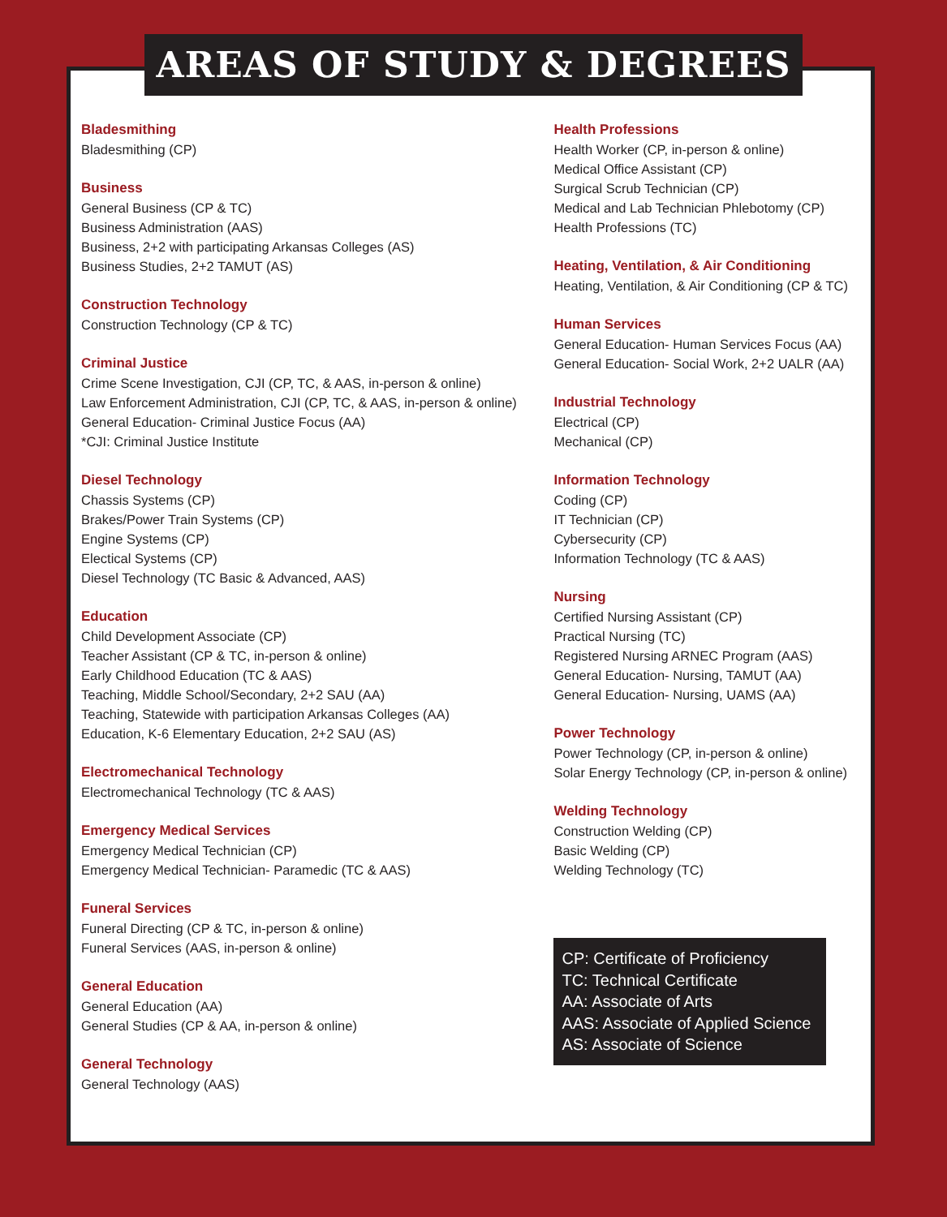AREAS OF STUDY & DEGREES
Bladesmithing
Bladesmithing (CP)
Business
General Business (CP & TC)
Business Administration (AAS)
Business, 2+2 with participating Arkansas Colleges (AS)
Business Studies, 2+2 TAMUT (AS)
Construction Technology
Construction Technology (CP & TC)
Criminal Justice
Crime Scene Investigation, CJI (CP, TC, & AAS, in-person & online)
Law Enforcement Administration, CJI (CP, TC, & AAS, in-person & online)
General Education- Criminal Justice Focus (AA)
*CJI: Criminal Justice Institute
Diesel Technology
Chassis Systems (CP)
Brakes/Power Train Systems (CP)
Engine Systems (CP)
Electical Systems (CP)
Diesel Technology (TC Basic & Advanced, AAS)
Education
Child Development Associate (CP)
Teacher Assistant (CP & TC, in-person & online)
Early Childhood Education (TC & AAS)
Teaching, Middle School/Secondary, 2+2 SAU (AA)
Teaching, Statewide with participation Arkansas Colleges (AA)
Education, K-6 Elementary Education, 2+2 SAU (AS)
Electromechanical Technology
Electromechanical Technology (TC & AAS)
Emergency Medical Services
Emergency Medical Technician (CP)
Emergency Medical Technician- Paramedic (TC & AAS)
Funeral Services
Funeral Directing (CP & TC, in-person & online)
Funeral Services (AAS, in-person & online)
General Education
General Education (AA)
General Studies (CP & AA, in-person & online)
General Technology
General Technology (AAS)
Health Professions
Health Worker (CP, in-person & online)
Medical Office Assistant (CP)
Surgical Scrub Technician (CP)
Medical and Lab Technician Phlebotomy (CP)
Health Professions (TC)
Heating, Ventilation, & Air Conditioning
Heating, Ventilation, & Air Conditioning (CP & TC)
Human Services
General Education- Human Services Focus (AA)
General Education- Social Work, 2+2 UALR (AA)
Industrial Technology
Electrical (CP)
Mechanical (CP)
Information Technology
Coding (CP)
IT Technician (CP)
Cybersecurity (CP)
Information Technology (TC & AAS)
Nursing
Certified Nursing Assistant (CP)
Practical Nursing (TC)
Registered Nursing ARNEC Program (AAS)
General Education- Nursing, TAMUT (AA)
General Education- Nursing, UAMS (AA)
Power Technology
Power Technology (CP, in-person & online)
Solar Energy Technology (CP, in-person & online)
Welding Technology
Construction Welding (CP)
Basic Welding (CP)
Welding Technology (TC)
CP: Certificate of Proficiency
TC: Technical Certificate
AA: Associate of Arts
AAS: Associate of Applied Science
AS: Associate of Science